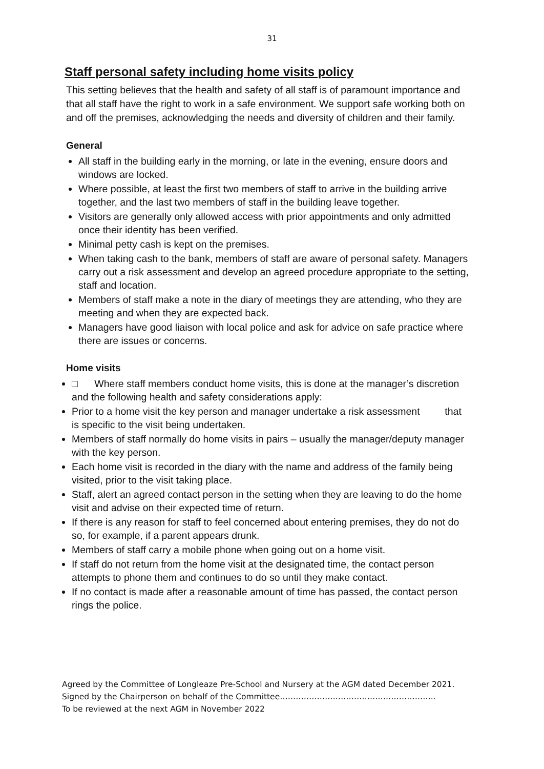31
Staff personal safety including home visits policy
This setting believes that the health and safety of all staff is of paramount importance and that all staff have the right to work in a safe environment. We support safe working both on and off the premises, acknowledging the needs and diversity of children and their family.
General
All staff in the building early in the morning, or late in the evening, ensure doors and windows are locked.
Where possible, at least the first two members of staff to arrive in the building arrive together, and the last two members of staff in the building leave together.
Visitors are generally only allowed access with prior appointments and only admitted once their identity has been verified.
Minimal petty cash is kept on the premises.
When taking cash to the bank, members of staff are aware of personal safety. Managers carry out a risk assessment and develop an agreed procedure appropriate to the setting, staff and location.
Members of staff make a note in the diary of meetings they are attending, who they are meeting and when they are expected back.
Managers have good liaison with local police and ask for advice on safe practice where there are issues or concerns.
Home visits
□ Where staff members conduct home visits, this is done at the manager’s discretion and the following health and safety considerations apply:
Prior to a home visit the key person and manager undertake a risk assessment that is specific to the visit being undertaken.
Members of staff normally do home visits in pairs – usually the manager/deputy manager with the key person.
Each home visit is recorded in the diary with the name and address of the family being visited, prior to the visit taking place.
Staff, alert an agreed contact person in the setting when they are leaving to do the home visit and advise on their expected time of return.
If there is any reason for staff to feel concerned about entering premises, they do not do so, for example, if a parent appears drunk.
Members of staff carry a mobile phone when going out on a home visit.
If staff do not return from the home visit at the designated time, the contact person attempts to phone them and continues to do so until they make contact.
If no contact is made after a reasonable amount of time has passed, the contact person rings the police.
Agreed by the Committee of Longleaze Pre-School and Nursery at the AGM dated December 2021.
Signed by the Chairperson on behalf of the Committee…………………………………………………..
To be reviewed at the next AGM in November 2022